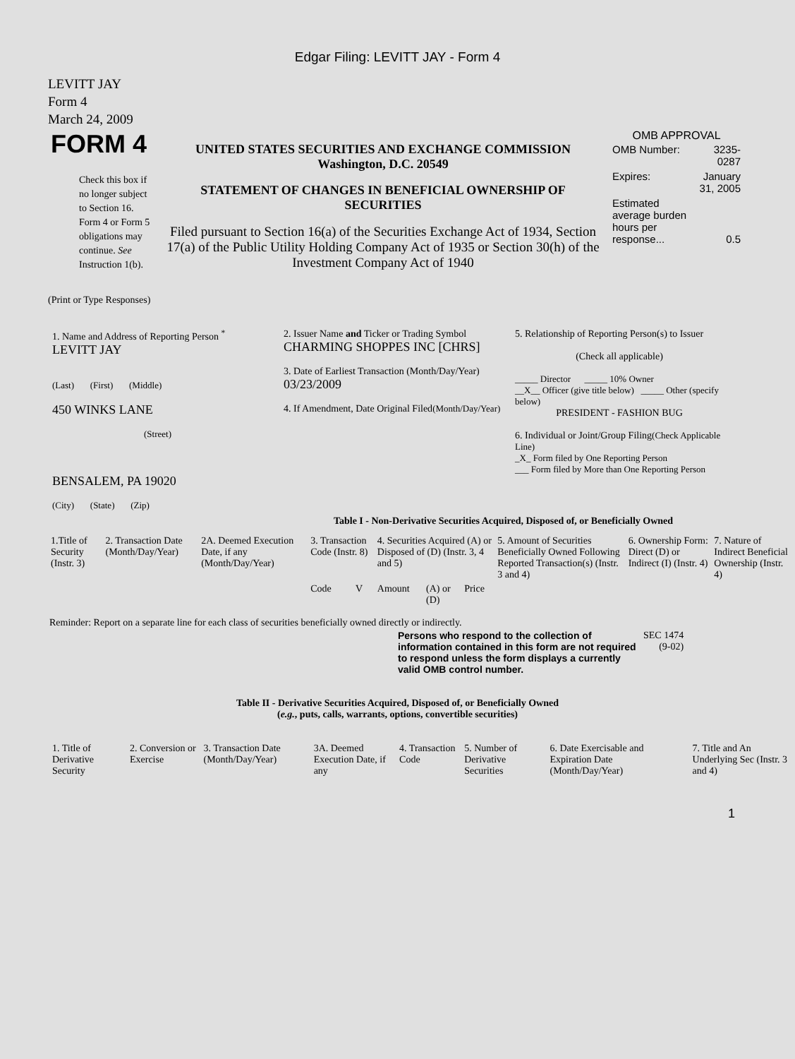Edgar Filing: LEVITT JAY - Form 4
LEVITT JAY
Form 4
March 24, 2009
| FORM 4 Check this box if no longer subject to Section 16. Form 4 or Form 5 obligations may continue. See Instruction 1(b). | UNITED STATES SECURITIES AND EXCHANGE COMMISSION Washington, D.C. 20549 STATEMENT OF CHANGES IN BENEFICIAL OWNERSHIP OF SECURITIES Filed pursuant to Section 16(a) of the Securities Exchange Act of 1934, Section 17(a) of the Public Utility Holding Company Act of 1935 or Section 30(h) of the Investment Company Act of 1940 | OMB APPROVAL / OMB Number: / 3235-0287 / / Expires: / January 31, 2005 / / Estimated average burden hours per response... / 0.5 / |
(Print or Type Responses)
| 1. Name and Address of Reporting Person <sup>*</sup> LEVITT JAY (Last) (First) (Middle) 450 WINKS LANE (Street) BENSALEM, PA 19020 (City) (State) (Zip) | 2. Issuer Name and Ticker or Trading Symbol CHARMING SHOPPES INC [CHRS] 3. Date of Earliest Transaction (Month/Day/Year) 03/23/2009 4. If Amendment, Date Original Filed (Month/Day/Year) | 5. Relationship of Reporting Person(s) to Issuer (Check all applicable) _____ Director _____ 10% Owner __X__ Officer (give title below) _____ Other (specify below) PRESIDENT - FASHION BUG 6. Individual or Joint/Group Filing (Check Applicable Line) _X_ Form filed by One Reporting Person ___ Form filed by More than One Reporting Person |
Table I - Non-Derivative Securities Acquired, Disposed of, or Beneficially Owned
| 1.Title of Security (Instr. 3) | 2. Transaction Date (Month/Day/Year) | 2A. Deemed Execution Date, if any (Month/Day/Year) | 3. Transaction Code (Instr. 8) | | 4. Securities Acquired (A) or Disposed of (D) (Instr. 3, 4 and 5) | | | 5. Amount of Securities Beneficially Owned Following Reported Transaction(s) (Instr. 3 and 4) | 6. Ownership Form: Direct (D) or Indirect (I) (Instr. 4) | 7. Nature of Indirect Beneficial Ownership (Instr. 4) |
| --- | --- | --- | --- | --- | --- | --- | --- | --- | --- | --- |
| | | | Code | V | Amount | (A) or (D) | Price | | | |
Reminder: Report on a separate line for each class of securities beneficially owned directly or indirectly.
| Persons who respond to the collection of information contained in this form are not required to respond unless the form displays a currently valid OMB control number. | SEC 1474 (9-02) |
Table II - Derivative Securities Acquired, Disposed of, or Beneficially Owned
(e.g., puts, calls, warrants, options, convertible securities)
| 1. Title of Derivative Security | 2. Conversion or Exercise | 3. Transaction Date (Month/Day/Year) | 3A. Deemed Execution Date, if any | 4. Transaction Code | 5. Number of Derivative Securities | 6. Date Exercisable and Expiration Date (Month/Day/Year) | 7. Title and An Underlying Sec (Instr. 3 and 4) |
| --- | --- | --- | --- | --- | --- | --- | --- |
1